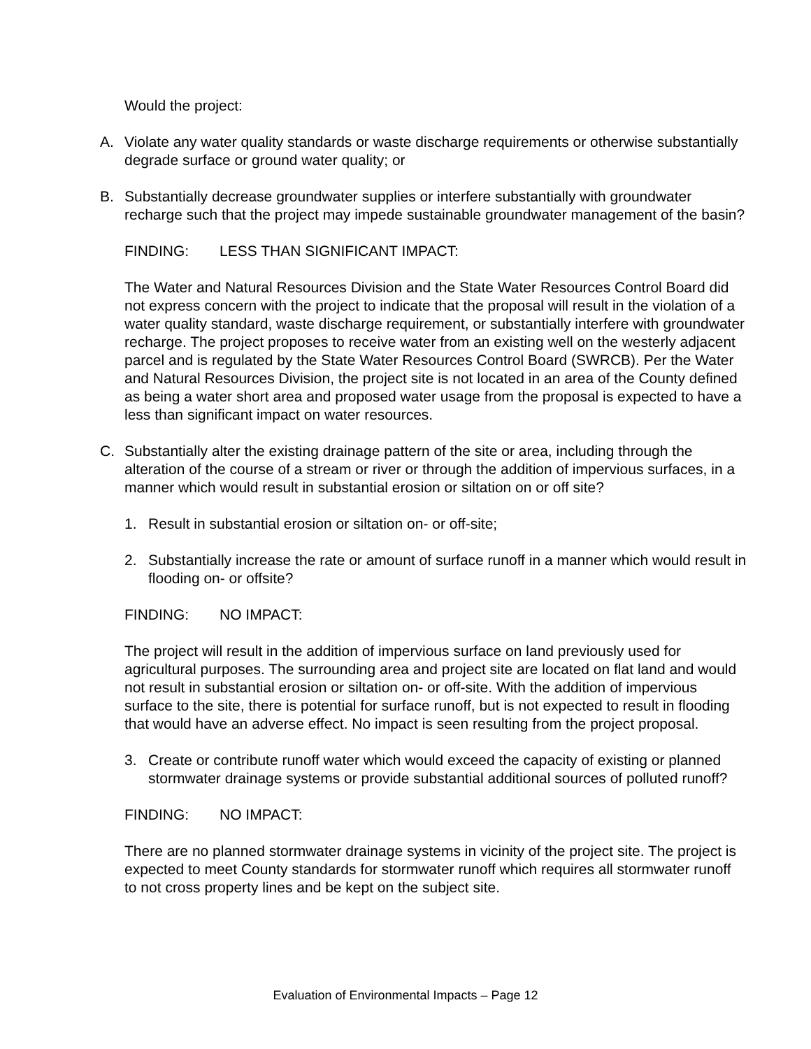Would the project:
A. Violate any water quality standards or waste discharge requirements or otherwise substantially degrade surface or ground water quality; or
B. Substantially decrease groundwater supplies or interfere substantially with groundwater recharge such that the project may impede sustainable groundwater management of the basin?
FINDING: LESS THAN SIGNIFICANT IMPACT:
The Water and Natural Resources Division and the State Water Resources Control Board did not express concern with the project to indicate that the proposal will result in the violation of a water quality standard, waste discharge requirement, or substantially interfere with groundwater recharge. The project proposes to receive water from an existing well on the westerly adjacent parcel and is regulated by the State Water Resources Control Board (SWRCB). Per the Water and Natural Resources Division, the project site is not located in an area of the County defined as being a water short area and proposed water usage from the proposal is expected to have a less than significant impact on water resources.
C. Substantially alter the existing drainage pattern of the site or area, including through the alteration of the course of a stream or river or through the addition of impervious surfaces, in a manner which would result in substantial erosion or siltation on or off site?
1. Result in substantial erosion or siltation on- or off-site;
2. Substantially increase the rate or amount of surface runoff in a manner which would result in flooding on- or offsite?
FINDING: NO IMPACT:
The project will result in the addition of impervious surface on land previously used for agricultural purposes. The surrounding area and project site are located on flat land and would not result in substantial erosion or siltation on- or off-site. With the addition of impervious surface to the site, there is potential for surface runoff, but is not expected to result in flooding that would have an adverse effect. No impact is seen resulting from the project proposal.
3. Create or contribute runoff water which would exceed the capacity of existing or planned stormwater drainage systems or provide substantial additional sources of polluted runoff?
FINDING: NO IMPACT:
There are no planned stormwater drainage systems in vicinity of the project site. The project is expected to meet County standards for stormwater runoff which requires all stormwater runoff to not cross property lines and be kept on the subject site.
Evaluation of Environmental Impacts – Page 12